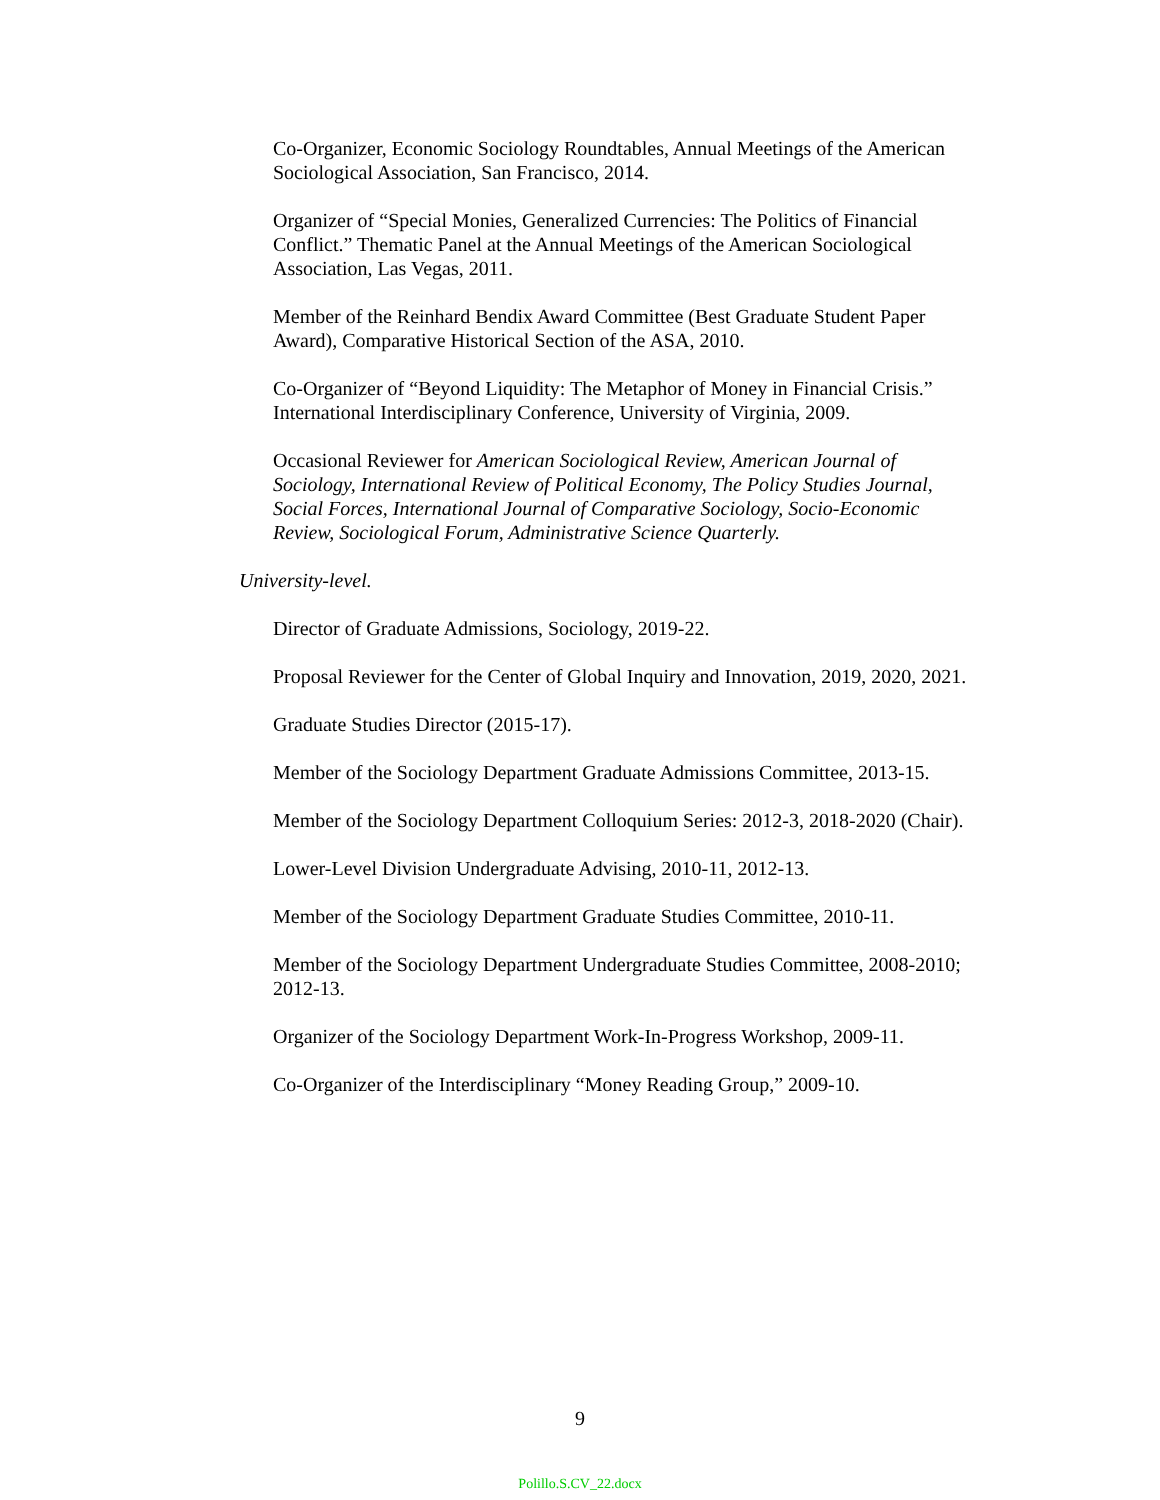Co-Organizer, Economic Sociology Roundtables, Annual Meetings of the American Sociological Association, San Francisco, 2014.
Organizer of “Special Monies, Generalized Currencies: The Politics of Financial Conflict.” Thematic Panel at the Annual Meetings of the American Sociological Association, Las Vegas, 2011.
Member of the Reinhard Bendix Award Committee (Best Graduate Student Paper Award), Comparative Historical Section of the ASA, 2010.
Co-Organizer of “Beyond Liquidity: The Metaphor of Money in Financial Crisis.” International Interdisciplinary Conference, University of Virginia, 2009.
Occasional Reviewer for American Sociological Review, American Journal of Sociology, International Review of Political Economy, The Policy Studies Journal, Social Forces, International Journal of Comparative Sociology, Socio-Economic Review, Sociological Forum, Administrative Science Quarterly.
University-level.
Director of Graduate Admissions, Sociology, 2019-22.
Proposal Reviewer for the Center of Global Inquiry and Innovation, 2019, 2020, 2021.
Graduate Studies Director (2015-17).
Member of the Sociology Department Graduate Admissions Committee, 2013-15.
Member of the Sociology Department Colloquium Series: 2012-3, 2018-2020 (Chair).
Lower-Level Division Undergraduate Advising, 2010-11, 2012-13.
Member of the Sociology Department Graduate Studies Committee, 2010-11.
Member of the Sociology Department Undergraduate Studies Committee, 2008-2010; 2012-13.
Organizer of the Sociology Department Work-In-Progress Workshop, 2009-11.
Co-Organizer of the Interdisciplinary “Money Reading Group,” 2009-10.
9
Polillo.S.CV_22.docx